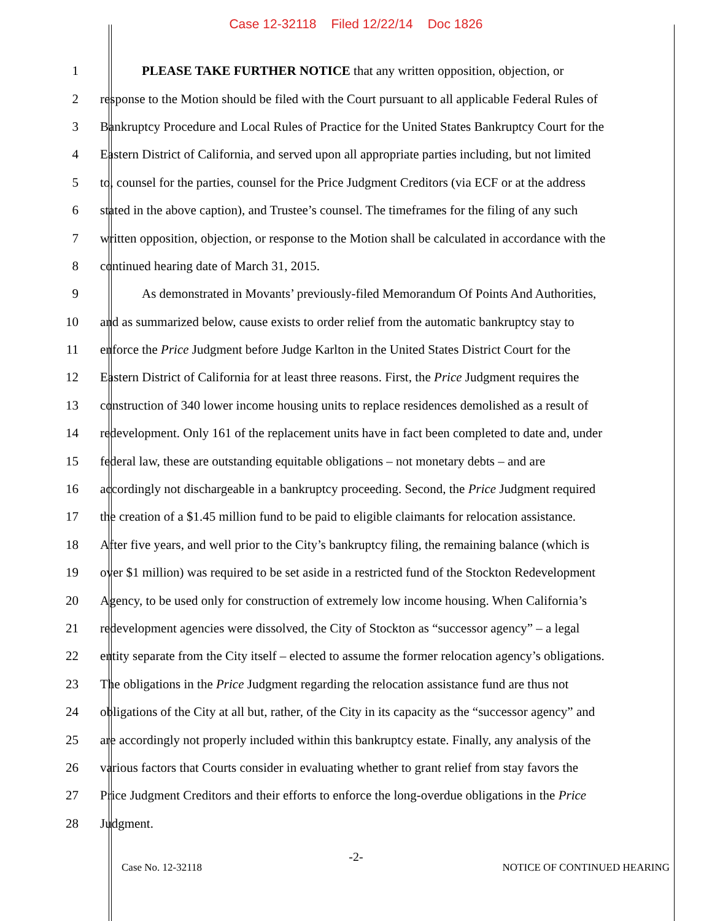Case 12-32118 Filed 12/22/14 Doc 1826
1 PLEASE TAKE FURTHER NOTICE that any written opposition, objection, or
2 response to the Motion should be filed with the Court pursuant to all applicable Federal Rules of
3 Bankruptcy Procedure and Local Rules of Practice for the United States Bankruptcy Court for the
4 Eastern District of California, and served upon all appropriate parties including, but not limited
5 to, counsel for the parties, counsel for the Price Judgment Creditors (via ECF or at the address
6 stated in the above caption), and Trustee’s counsel. The timeframes for the filing of any such
7 written opposition, objection, or response to the Motion shall be calculated in accordance with the
8 continued hearing date of March 31, 2015.
9 As demonstrated in Movants’ previously-filed Memorandum Of Points And Authorities,
10 and as summarized below, cause exists to order relief from the automatic bankruptcy stay to
11 enforce the Price Judgment before Judge Karlton in the United States District Court for the
12 Eastern District of California for at least three reasons. First, the Price Judgment requires the
13 construction of 340 lower income housing units to replace residences demolished as a result of
14 redevelopment. Only 161 of the replacement units have in fact been completed to date and, under
15 federal law, these are outstanding equitable obligations – not monetary debts – and are
16 accordingly not dischargeable in a bankruptcy proceeding. Second, the Price Judgment required
17 the creation of a $1.45 million fund to be paid to eligible claimants for relocation assistance.
18 After five years, and well prior to the City’s bankruptcy filing, the remaining balance (which is
19 over $1 million) was required to be set aside in a restricted fund of the Stockton Redevelopment
20 Agency, to be used only for construction of extremely low income housing. When California’s
21 redevelopment agencies were dissolved, the City of Stockton as “successor agency” – a legal
22 entity separate from the City itself – elected to assume the former relocation agency’s obligations.
23 The obligations in the Price Judgment regarding the relocation assistance fund are thus not
24 obligations of the City at all but, rather, of the City in its capacity as the “successor agency” and
25 are accordingly not properly included within this bankruptcy estate. Finally, any analysis of the
26 various factors that Courts consider in evaluating whether to grant relief from stay favors the
27 Price Judgment Creditors and their efforts to enforce the long-overdue obligations in the Price
28 Judgment.
-2-
Case No. 12-32118 NOTICE OF CONTINUED HEARING